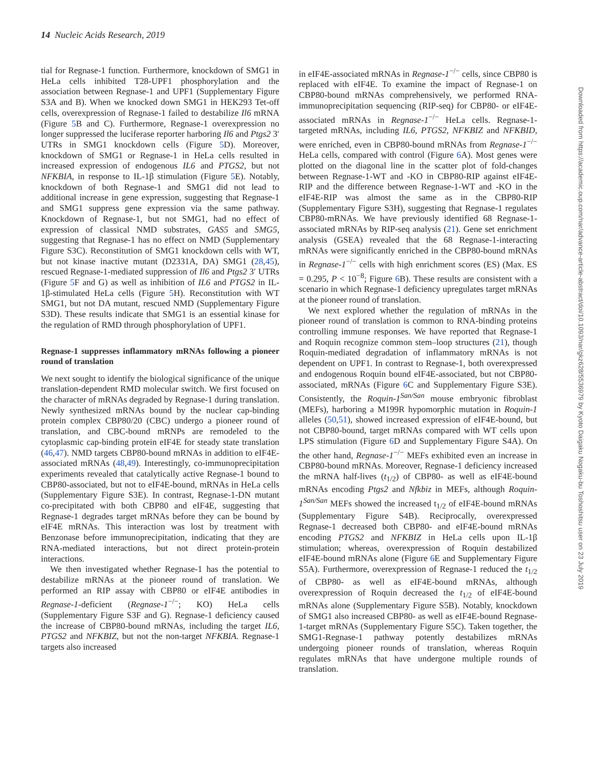14 Nucleic Acids Research, 2019
tial for Regnase-1 function. Furthermore, knockdown of SMG1 in HeLa cells inhibited T28-UPF1 phosphorylation and the association between Regnase-1 and UPF1 (Supplementary Figure S3A and B). When we knocked down SMG1 in HEK293 Tet-off cells, overexpression of Regnase-1 failed to destabilize Il6 mRNA (Figure 5 B and C). Furthermore, Regnase-1 overexpression no longer suppressed the luciferase reporter harboring Il6 and Ptgs2 3′ UTRs in SMG1 knockdown cells (Figure 5 D). Moreover, knockdown of SMG1 or Regnase-1 in HeLa cells resulted in increased expression of endogenous IL6 and PTGS2, but not NFKBIA, in response to IL-1β stimulation (Figure 5 E). Notably, knockdown of both Regnase-1 and SMG1 did not lead to additional increase in gene expression, suggesting that Regnase-1 and SMG1 suppress gene expression via the same pathway. Knockdown of Regnase-1, but not SMG1, had no effect of expression of classical NMD substrates, GAS5 and SMG5, suggesting that Regnase-1 has no effect on NMD (Supplementary Figure S3C). Reconstitution of SMG1 knockdown cells with WT, but not kinase inactive mutant (D2331A, DA) SMG1 (28,45), rescued Regnase-1-mediated suppression of Il6 and Ptgs2 3′ UTRs (Figure 5 F and G) as well as inhibition of IL6 and PTGS2 in IL-1β-stimulated HeLa cells (Figure 5 H). Reconstitution with WT SMG1, but not DA mutant, rescued NMD (Supplementary Figure S3D). These results indicate that SMG1 is an essential kinase for the regulation of RMD through phosphorylation of UPF1.
Regnase-1 suppresses inflammatory mRNAs following a pioneer round of translation
We next sought to identify the biological significance of the unique translation-dependent RMD molecular switch. We first focused on the character of mRNAs degraded by Regnase-1 during translation. Newly synthesized mRNAs bound by the nuclear cap-binding protein complex CBP80/20 (CBC) undergo a pioneer round of translation, and CBC-bound mRNPs are remodeled to the cytoplasmic cap-binding protein eIF4E for steady state translation (46,47). NMD targets CBP80-bound mRNAs in addition to eIF4E-associated mRNAs (48,49). Interestingly, co-immunoprecipitation experiments revealed that catalytically active Regnase-1 bound to CBP80-associated, but not to eIF4E-bound, mRNAs in HeLa cells (Supplementary Figure S3E). In contrast, Regnase-1-DN mutant co-precipitated with both CBP80 and eIF4E, suggesting that Regnase-1 degrades target mRNAs before they can be bound by eIF4E mRNAs. This interaction was lost by treatment with Benzonase before immunoprecipitation, indicating that they are RNA-mediated interactions, but not direct protein-protein interactions.
We then investigated whether Regnase-1 has the potential to destabilize mRNAs at the pioneer round of translation. We performed an RIP assay with CBP80 or eIF4E antibodies in Regnase-1-deficient (Regnase-1<sup>−/−</sup>; KO) HeLa cells (Supplementary Figure S3F and G). Regnase-1 deficiency caused the increase of CBP80-bound mRNAs, including the target IL6, PTGS2 and NFKBIZ, but not the non-target NFKBIA. Regnase-1 targets also increased
in eIF4E-associated mRNAs in Regnase-1<sup>−/−</sup> cells, since CBP80 is replaced with eIF4E. To examine the impact of Regnase-1 on CBP80-bound mRNAs comprehensively, we performed RNA-immunoprecipitation sequencing (RIP-seq) for CBP80- or eIF4E-associated mRNAs in Regnase-1<sup>−/−</sup> HeLa cells. Regnase-1-targeted mRNAs, including IL6, PTGS2, NFKBIZ and NFKBID, were enriched, even in CBP80-bound mRNAs from Regnase-1<sup>−/−</sup> HeLa cells, compared with control (Figure 6 A). Most genes were plotted on the diagonal line in the scatter plot of fold-changes between Regnase-1-WT and -KO in CBP80-RIP against eIF4E-RIP and the difference between Regnase-1-WT and -KO in the eIF4E-RIP was almost the same as in the CBP80-RIP (Supplementary Figure S3H), suggesting that Regnase-1 regulates CBP80-mRNAs. We have previously identified 68 Regnase-1-associated mRNAs by RIP-seq analysis (21). Gene set enrichment analysis (GSEA) revealed that the 68 Regnase-1-interacting mRNAs were significantly enriched in the CBP80-bound mRNAs in Regnase-1<sup>−/−</sup> cells with high enrichment scores (ES) (Max. ES = 0.295, P < 10<sup>−8</sup>; Figure 6 B). These results are consistent with a scenario in which Regnase-1 deficiency upregulates target mRNAs at the pioneer round of translation.
We next explored whether the regulation of mRNAs in the pioneer round of translation is common to RNA-binding proteins controlling immune responses. We have reported that Regnase-1 and Roquin recognize common stem–loop structures (21), though Roquin-mediated degradation of inflammatory mRNAs is not dependent on UPF1. In contrast to Regnase-1, both overexpressed and endogenous Roquin bound eIF4E-associated, but not CBP80-associated, mRNAs (Figure 6 C and Supplementary Figure S3E). Consistently, the Roquin-1<sup>San/San</sup> mouse embryonic fibroblast (MEFs), harboring a M199R hypomorphic mutation in Roquin-1 alleles (50,51), showed increased expression of eIF4E-bound, but not CBP80-bound, target mRNAs compared with WT cells upon LPS stimulation (Figure 6 D and Supplementary Figure S4A). On the other hand, Regnase-1<sup>−/−</sup> MEFs exhibited even an increase in CBP80-bound mRNAs. Moreover, Regnase-1 deficiency increased the mRNA half-lives (t<sub>1/2</sub>) of CBP80- as well as eIF4E-bound mRNAs encoding Ptgs2 and Nfkbiz in MEFs, although Roquin-1<sup>San/San</sup> MEFs showed the increased t<sub>1/2</sub> of eIF4E-bound mRNAs (Supplementary Figure S4B). Reciprocally, overexpressed Regnase-1 decreased both CBP80- and eIF4E-bound mRNAs encoding PTGS2 and NFKBIZ in HeLa cells upon IL-1β stimulation; whereas, overexpression of Roquin destabilized eIF4E-bound mRNAs alone (Figure 6 E and Supplementary Figure S5A). Furthermore, overexpression of Regnase-1 reduced the t<sub>1/2</sub> of CBP80- as well as eIF4E-bound mRNAs, although overexpression of Roquin decreased the t<sub>1/2</sub> of eIF4E-bound mRNAs alone (Supplementary Figure S5B). Notably, knockdown of SMG1 also increased CBP80- as well as eIF4E-bound Regnase-1-target mRNAs (Supplementary Figure S5C). Taken together, the SMG1-Regnase-1 pathway potently destabilizes mRNAs undergoing pioneer rounds of translation, whereas Roquin regulates mRNAs that have undergone multiple rounds of translation.
Downloaded from https://academic.oup.com/nar/advance-article-abstract/doi/10.1093/nar/gkz628/5536979 by Kyoto Daigaku Nogaku-bu Toshoshitsu user on 23 July 2019